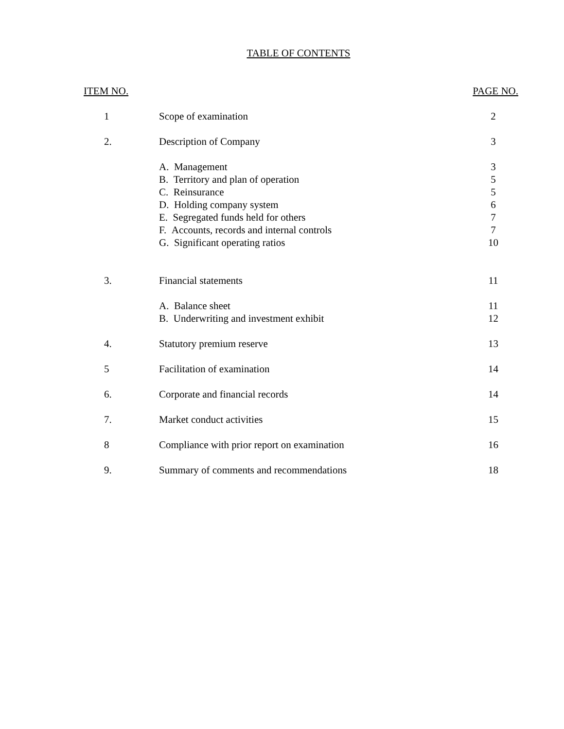TABLE OF CONTENTS
| ITEM NO. | | PAGE NO. |
| --- | --- | --- |
| 1 | Scope of examination | 2 |
| 2. | Description of Company | 3 |
| | A. Management | 3 |
| | B. Territory and plan of operation | 5 |
| | C. Reinsurance | 5 |
| | D. Holding company system | 6 |
| | E. Segregated funds held for others | 7 |
| | F. Accounts, records and internal controls | 7 |
| | G. Significant operating ratios | 10 |
| 3. | Financial statements | 11 |
| | A. Balance sheet | 11 |
| | B. Underwriting and investment exhibit | 12 |
| 4. | Statutory premium reserve | 13 |
| 5 | Facilitation of examination | 14 |
| 6. | Corporate and financial records | 14 |
| 7. | Market conduct activities | 15 |
| 8 | Compliance with prior report on examination | 16 |
| 9. | Summary of comments and recommendations | 18 |